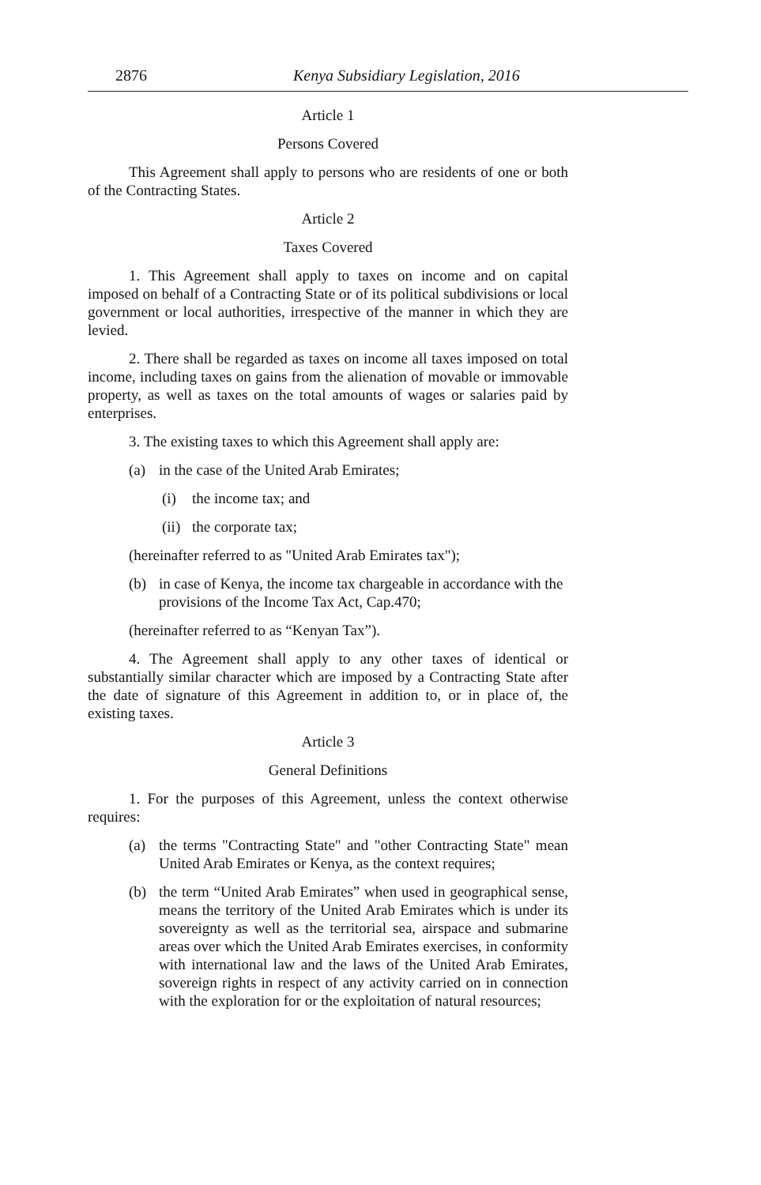2876 Kenya Subsidiary Legislation, 2016
Article 1
Persons Covered
This Agreement shall apply to persons who are residents of one or both of the Contracting States.
Article 2
Taxes Covered
1. This Agreement shall apply to taxes on income and on capital imposed on behalf of a Contracting State or of its political subdivisions or local government or local authorities, irrespective of the manner in which they are levied.
2. There shall be regarded as taxes on income all taxes imposed on total income, including taxes on gains from the alienation of movable or immovable property, as well as taxes on the total amounts of wages or salaries paid by enterprises.
3. The existing taxes to which this Agreement shall apply are:
(a) in the case of the United Arab Emirates;
(i) the income tax; and
(ii) the corporate tax;
(hereinafter referred to as "United Arab Emirates tax");
(b) in case of Kenya, the income tax chargeable in accordance with the provisions of the Income Tax Act, Cap.470;
(hereinafter referred to as “Kenyan Tax”).
4. The Agreement shall apply to any other taxes of identical or substantially similar character which are imposed by a Contracting State after the date of signature of this Agreement in addition to, or in place of, the existing taxes.
Article 3
General Definitions
1. For the purposes of this Agreement, unless the context otherwise requires:
(a) the terms "Contracting State" and "other Contracting State" mean United Arab Emirates or Kenya, as the context requires;
(b) the term “United Arab Emirates” when used in geographical sense, means the territory of the United Arab Emirates which is under its sovereignty as well as the territorial sea, airspace and submarine areas over which the United Arab Emirates exercises, in conformity with international law and the laws of the United Arab Emirates, sovereign rights in respect of any activity carried on in connection with the exploration for or the exploitation of natural resources;